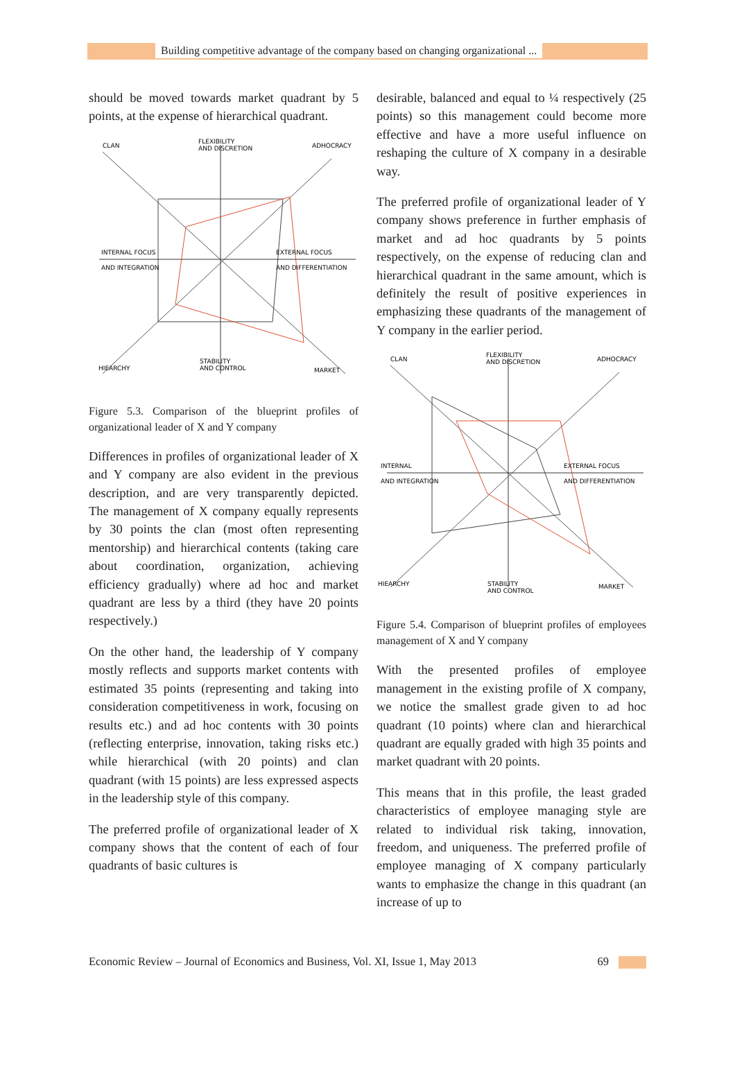Building competitive advantage of the company based on changing organizational ...
should be moved towards market quadrant by 5 points, at the expense of hierarchical quadrant.
CLAN
FLEXIBILITY
AND DISCRETION
ADHOCRACY
INTERNAL FOCUS
AND INTEGRATION
EXTERNAL FOCUS
AND DIFFERENTIATION
HIEARCHY
STABILITY
AND CONTROL
MARKET
Figure 5.3. Comparison of the blueprint profiles of organizational leader of X and Y company
Differences in profiles of organizational leader of X and Y company are also evident in the previous description, and are very transparently depicted. The management of X company equally represents by 30 points the clan (most often representing mentorship) and hierarchical contents (taking care about coordination, organization, achieving efficiency gradually) where ad hoc and market quadrant are less by a third (they have 20 points respectively.)
On the other hand, the leadership of Y company mostly reflects and supports market contents with estimated 35 points (representing and taking into consideration competitiveness in work, focusing on results etc.) and ad hoc contents with 30 points (reflecting enterprise, innovation, taking risks etc.) while hierarchical (with 20 points) and clan quadrant (with 15 points) are less expressed aspects in the leadership style of this company.
The preferred profile of organizational leader of X company shows that the content of each of four quadrants of basic cultures is
desirable, balanced and equal to ¼ respectively (25 points) so this management could become more effective and have a more useful influence on reshaping the culture of X company in a desirable way.
The preferred profile of organizational leader of Y company shows preference in further emphasis of market and ad hoc quadrants by 5 points respectively, on the expense of reducing clan and hierarchical quadrant in the same amount, which is definitely the result of positive experiences in emphasizing these quadrants of the management of Y company in the earlier period.
CLAN
FLEXIBILITY
AND DISCRETION
ADHOCRACY
INTERNAL
AND INTEGRATION
EXTERNAL FOCUS
AND DIFFERENTIATION
HIEARCHY
STABILITY
AND CONTROL
MARKET
Figure 5.4. Comparison of blueprint profiles of employees management of X and Y company
With the presented profiles of employee management in the existing profile of X company, we notice the smallest grade given to ad hoc quadrant (10 points) where clan and hierarchical quadrant are equally graded with high 35 points and market quadrant with 20 points.
This means that in this profile, the least graded characteristics of employee managing style are related to individual risk taking, innovation, freedom, and uniqueness. The preferred profile of employee managing of X company particularly wants to emphasize the change in this quadrant (an increase of up to
Economic Review – Journal of Economics and Business, Vol. XI, Issue 1, May 2013 69